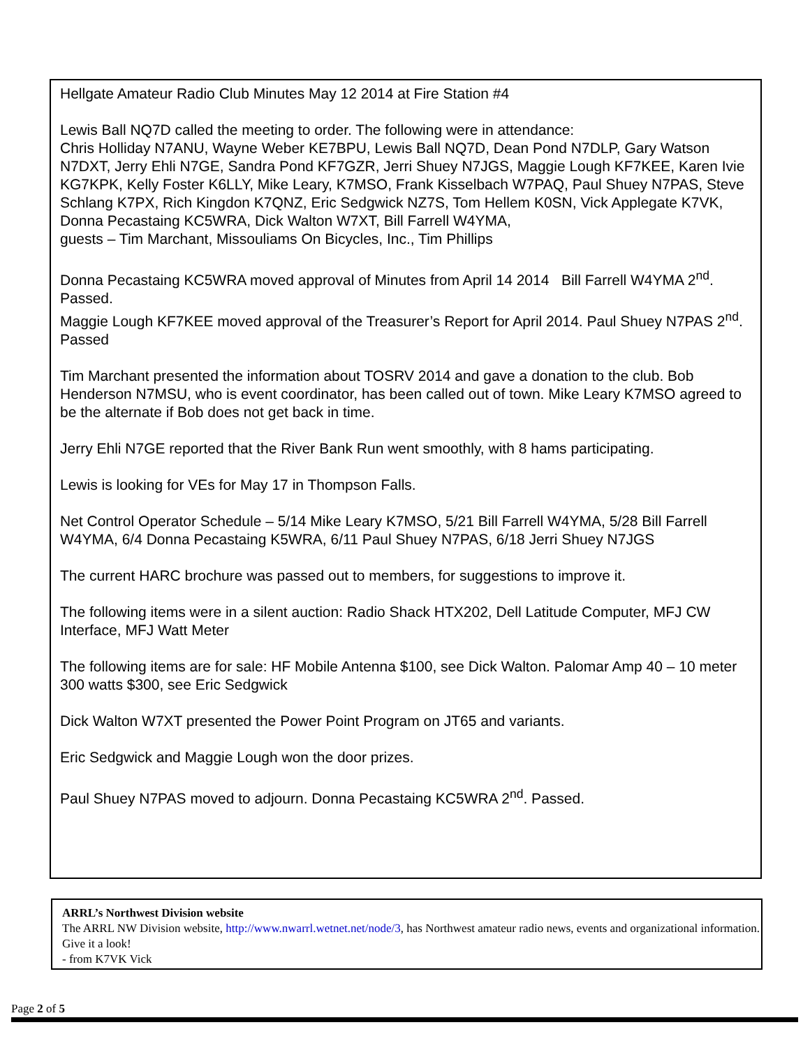Hellgate Amateur Radio Club Minutes May 12 2014 at Fire Station #4
Lewis Ball NQ7D called the meeting to order. The following were in attendance:
Chris Holliday N7ANU, Wayne Weber KE7BPU, Lewis Ball NQ7D, Dean Pond N7DLP, Gary Watson N7DXT, Jerry Ehli N7GE, Sandra Pond KF7GZR, Jerri Shuey N7JGS, Maggie Lough KF7KEE, Karen Ivie KG7KPK, Kelly Foster K6LLY, Mike Leary, K7MSO, Frank Kisselbach W7PAQ, Paul Shuey N7PAS, Steve Schlang K7PX, Rich Kingdon K7QNZ, Eric Sedgwick NZ7S, Tom Hellem K0SN, Vick Applegate K7VK, Donna Pecastaing KC5WRA, Dick Walton W7XT, Bill Farrell W4YMA,
guests – Tim Marchant, Missouliams On Bicycles, Inc., Tim Phillips
Donna Pecastaing KC5WRA moved approval of Minutes from April 14 2014 Bill Farrell W4YMA 2<sup>nd</sup>. Passed.
Maggie Lough KF7KEE moved approval of the Treasurer’s Report for April 2014. Paul Shuey N7PAS 2<sup>nd</sup>. Passed
Tim Marchant presented the information about TOSRV 2014 and gave a donation to the club. Bob Henderson N7MSU, who is event coordinator, has been called out of town. Mike Leary K7MSO agreed to be the alternate if Bob does not get back in time.
Jerry Ehli N7GE reported that the River Bank Run went smoothly, with 8 hams participating.
Lewis is looking for VEs for May 17 in Thompson Falls.
Net Control Operator Schedule – 5/14 Mike Leary K7MSO, 5/21 Bill Farrell W4YMA, 5/28 Bill Farrell W4YMA, 6/4 Donna Pecastaing K5WRA, 6/11 Paul Shuey N7PAS, 6/18 Jerri Shuey N7JGS
The current HARC brochure was passed out to members, for suggestions to improve it.
The following items were in a silent auction: Radio Shack HTX202, Dell Latitude Computer, MFJ CW Interface, MFJ Watt Meter
The following items are for sale: HF Mobile Antenna $100, see Dick Walton. Palomar Amp 40 – 10 meter 300 watts $300, see Eric Sedgwick
Dick Walton W7XT presented the Power Point Program on JT65 and variants.
Eric Sedgwick and Maggie Lough won the door prizes.
Paul Shuey N7PAS moved to adjourn. Donna Pecastaing KC5WRA 2<sup>nd</sup>. Passed.
ARRL’s Northwest Division website
The ARRL NW Division website, http://www.nwarrl.wetnet.net/node/3, has Northwest amateur radio news, events and organizational information. Give it a look!
- from K7VK Vick
Page 2 of 5